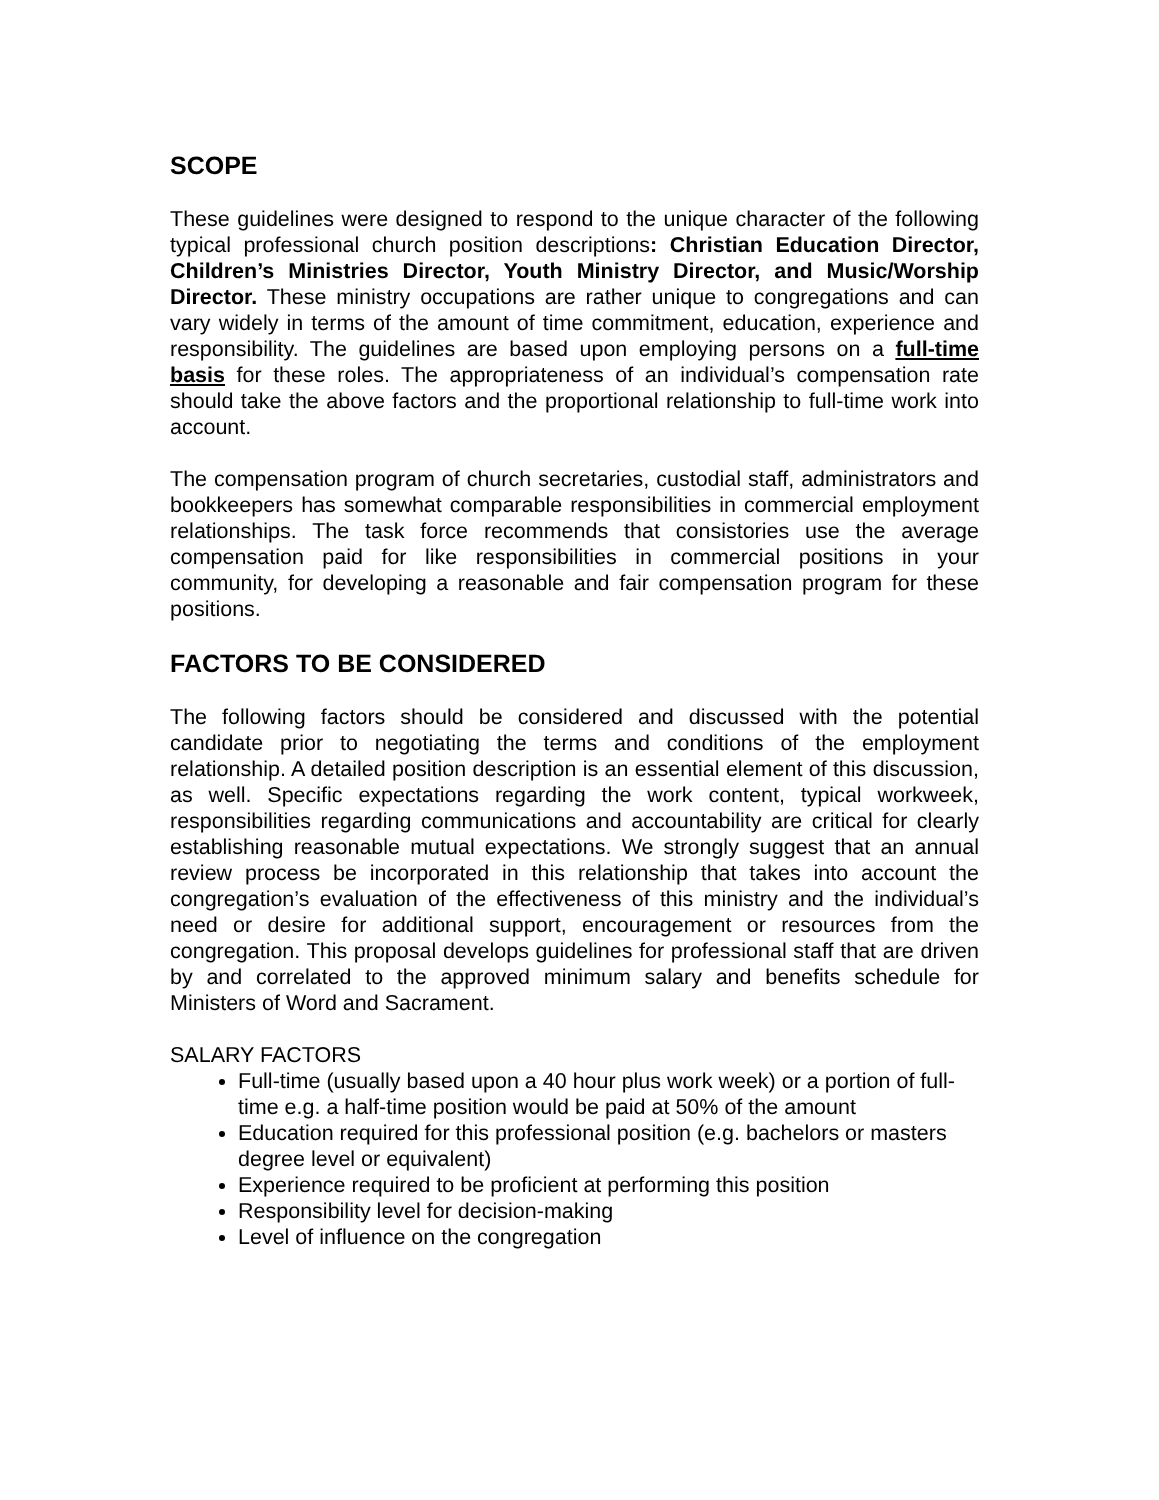SCOPE
These guidelines were designed to respond to the unique character of the following typical professional church position descriptions: Christian Education Director, Children’s Ministries Director, Youth Ministry Director, and Music/Worship Director. These ministry occupations are rather unique to congregations and can vary widely in terms of the amount of time commitment, education, experience and responsibility. The guidelines are based upon employing persons on a full-time basis for these roles. The appropriateness of an individual’s compensation rate should take the above factors and the proportional relationship to full-time work into account.
The compensation program of church secretaries, custodial staff, administrators and bookkeepers has somewhat comparable responsibilities in commercial employment relationships. The task force recommends that consistories use the average compensation paid for like responsibilities in commercial positions in your community, for developing a reasonable and fair compensation program for these positions.
FACTORS TO BE CONSIDERED
The following factors should be considered and discussed with the potential candidate prior to negotiating the terms and conditions of the employment relationship. A detailed position description is an essential element of this discussion, as well. Specific expectations regarding the work content, typical workweek, responsibilities regarding communications and accountability are critical for clearly establishing reasonable mutual expectations. We strongly suggest that an annual review process be incorporated in this relationship that takes into account the congregation’s evaluation of the effectiveness of this ministry and the individual’s need or desire for additional support, encouragement or resources from the congregation. This proposal develops guidelines for professional staff that are driven by and correlated to the approved minimum salary and benefits schedule for Ministers of Word and Sacrament.
SALARY FACTORS
Full-time (usually based upon a 40 hour plus work week) or a portion of full-time e.g. a half-time position would be paid at 50% of the amount
Education required for this professional position (e.g. bachelors or masters degree level or equivalent)
Experience required to be proficient at performing this position
Responsibility level for decision-making
Level of influence on the congregation